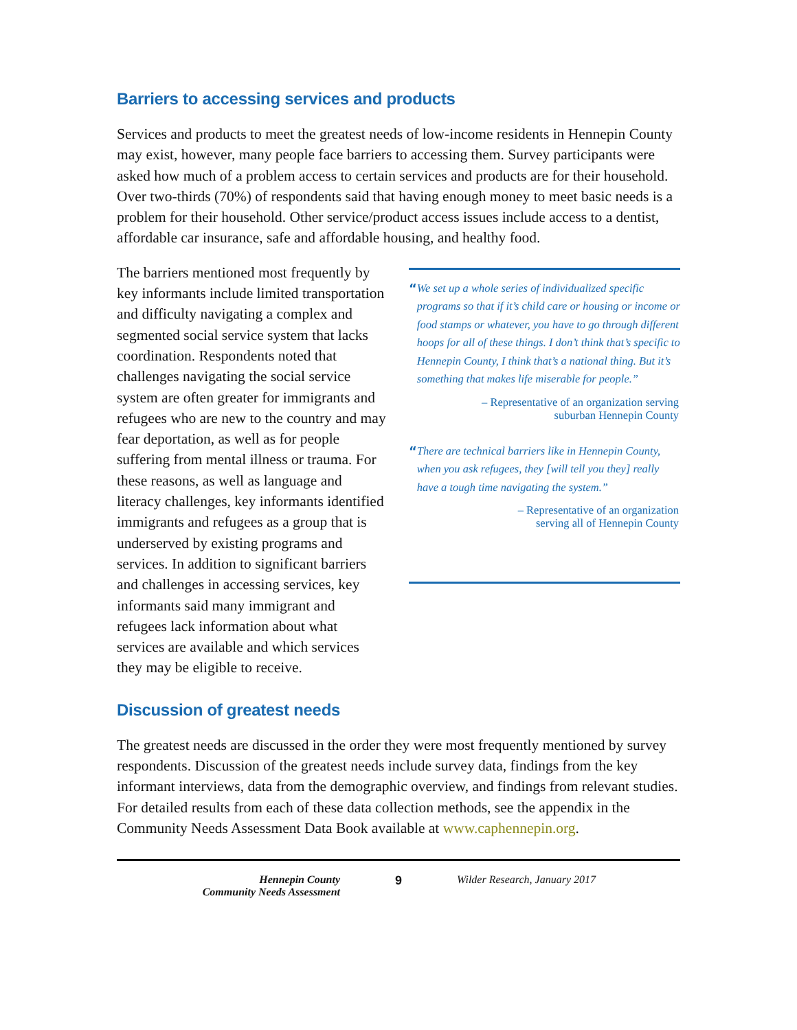Barriers to accessing services and products
Services and products to meet the greatest needs of low-income residents in Hennepin County may exist, however, many people face barriers to accessing them. Survey participants were asked how much of a problem access to certain services and products are for their household. Over two-thirds (70%) of respondents said that having enough money to meet basic needs is a problem for their household. Other service/product access issues include access to a dentist, affordable car insurance, safe and affordable housing, and healthy food.
The barriers mentioned most frequently by key informants include limited transportation and difficulty navigating a complex and segmented social service system that lacks coordination. Respondents noted that challenges navigating the social service system are often greater for immigrants and refugees who are new to the country and may fear deportation, as well as for people suffering from mental illness or trauma. For these reasons, as well as language and literacy challenges, key informants identified immigrants and refugees as a group that is underserved by existing programs and services. In addition to significant barriers and challenges in accessing services, key informants said many immigrant and refugees lack information about what services are available and which services they may be eligible to receive.
“We set up a whole series of individualized specific programs so that if it’s child care or housing or income or food stamps or whatever, you have to go through different hoops for all of these things. I don’t think that’s specific to Hennepin County, I think that’s a national thing. But it’s something that makes life miserable for people.”
– Representative of an organization serving
suburban Hennepin County
“There are technical barriers like in Hennepin County, when you ask refugees, they [will tell you they] really have a tough time navigating the system.”
– Representative of an organization
serving all of Hennepin County
Discussion of greatest needs
The greatest needs are discussed in the order they were most frequently mentioned by survey respondents. Discussion of the greatest needs include survey data, findings from the key informant interviews, data from the demographic overview, and findings from relevant studies. For detailed results from each of these data collection methods, see the appendix in the Community Needs Assessment Data Book available at www.caphennepin.org.
Hennepin County
Community Needs Assessment
9 Wilder Research, January 2017